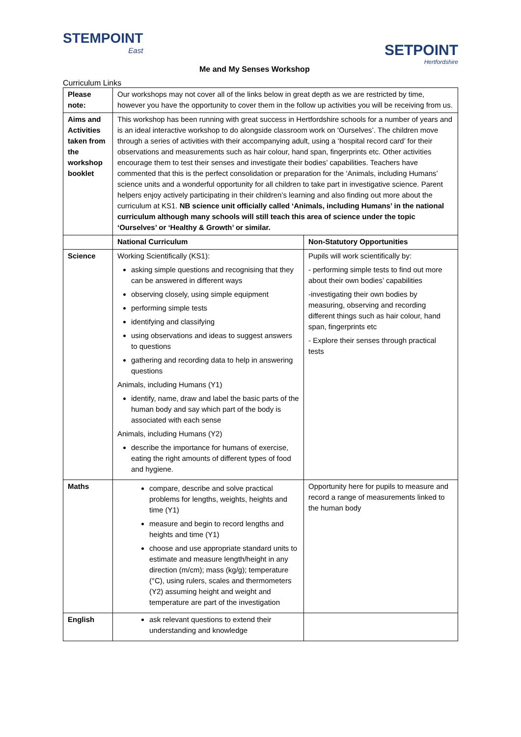STEMPOINT
East
SETPOINT
Hertfordshire
Me and My Senses Workshop
Curriculum Links
| Please note: | Our workshops may not cover all of the links below in great depth as we are restricted by time, however you have the opportunity to cover them in the follow up activities you will be receiving from us. | |
| Aims and Activities taken from the workshop booklet | This workshop has been running with great success in Hertfordshire schools for a number of years and is an ideal interactive workshop to do alongside classroom work on ‘Ourselves’. The children move through a series of activities with their accompanying adult, using a ‘hospital record card’ for their observations and measurements such as hair colour, hand span, fingerprints etc. Other activities encourage them to test their senses and investigate their bodies’ capabilities. Teachers have commented that this is the perfect consolidation or preparation for the ‘Animals, including Humans’ science units and a wonderful opportunity for all children to take part in investigative science. Parent helpers enjoy actively participating in their children’s learning and also finding out more about the curriculum at KS1. NB science unit officially called ‘Animals, including Humans’ in the national curriculum although many schools will still teach this area of science under the topic ‘Ourselves’ or ‘Healthy & Growth’ or similar. | |
| | National Curriculum | Non-Statutory Opportunities |
| Science | Working Scientifically (KS1): asking simple questions and recognising that they can be answered in different ways observing closely, using simple equipment performing simple tests identifying and classifying using observations and ideas to suggest answers to questions gathering and recording data to help in answering questions Animals, including Humans (Y1) identify, name, draw and label the basic parts of the human body and say which part of the body is associated with each sense Animals, including Humans (Y2) describe the importance for humans of exercise, eating the right amounts of different types of food and hygiene. | Pupils will work scientifically by: - performing simple tests to find out more about their own bodies’ capabilities -investigating their own bodies by measuring, observing and recording different things such as hair colour, hand span, fingerprints etc - Explore their senses through practical tests |
| Maths | compare, describe and solve practical problems for lengths, weights, heights and time (Y1) measure and begin to record lengths and heights and time (Y1) choose and use appropriate standard units to estimate and measure length/height in any direction (m/cm); mass (kg/g); temperature (°C), using rulers, scales and thermometers (Y2) assuming height and weight and temperature are part of the investigation | Opportunity here for pupils to measure and record a range of measurements linked to the human body |
| English | ask relevant questions to extend their understanding and knowledge | |